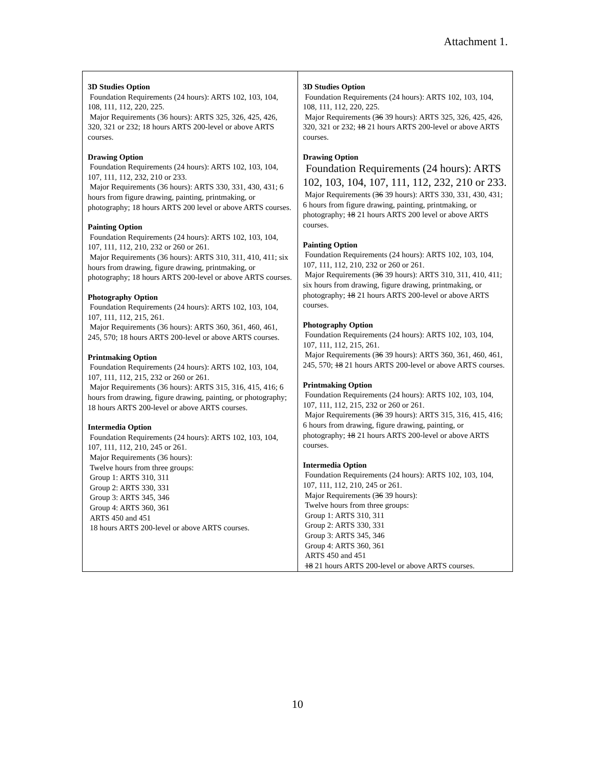Attachment 1.
| 3D Studies Option Foundation Requirements (24 hours): ARTS 102, 103, 104, 108, 111, 112, 220, 225. Major Requirements (36 hours): ARTS 325, 326, 425, 426, 320, 321 or 232; 18 hours ARTS 200-level or above ARTS courses. Drawing Option Foundation Requirements (24 hours): ARTS 102, 103, 104, 107, 111, 112, 232, 210 or 233. Major Requirements (36 hours): ARTS 330, 331, 430, 431; 6 hours from figure drawing, painting, printmaking, or photography; 18 hours ARTS 200 level or above ARTS courses. Painting Option Foundation Requirements (24 hours): ARTS 102, 103, 104, 107, 111, 112, 210, 232 or 260 or 261. Major Requirements (36 hours): ARTS 310, 311, 410, 411; six hours from drawing, figure drawing, printmaking, or photography; 18 hours ARTS 200-level or above ARTS courses. Photography Option Foundation Requirements (24 hours): ARTS 102, 103, 104, 107, 111, 112, 215, 261. Major Requirements (36 hours): ARTS 360, 361, 460, 461, 245, 570; 18 hours ARTS 200-level or above ARTS courses. Printmaking Option Foundation Requirements (24 hours): ARTS 102, 103, 104, 107, 111, 112, 215, 232 or 260 or 261. Major Requirements (36 hours): ARTS 315, 316, 415, 416; 6 hours from drawing, figure drawing, painting, or photography; 18 hours ARTS 200-level or above ARTS courses. Intermedia Option Foundation Requirements (24 hours): ARTS 102, 103, 104, 107, 111, 112, 210, 245 or 261. Major Requirements (36 hours): Twelve hours from three groups: Group 1: ARTS 310, 311 Group 2: ARTS 330, 331 Group 3: ARTS 345, 346 Group 4: ARTS 360, 361 ARTS 450 and 451 18 hours ARTS 200-level or above ARTS courses. | 3D Studies Option Foundation Requirements (24 hours): ARTS 102, 103, 104, 108, 111, 112, 220, 225. Major Requirements ( 36 39 hours): ARTS 325, 326, 425, 426, 320, 321 or 232; 18 21 hours ARTS 200-level or above ARTS courses. Drawing Option Foundation Requirements (24 hours): ARTS 102, 103, 104, 107, 111, 112, 232, 210 or 233. Major Requirements ( 36 39 hours): ARTS 330, 331, 430, 431; 6 hours from figure drawing, painting, printmaking, or photography; 18 21 hours ARTS 200 level or above ARTS courses. Painting Option Foundation Requirements (24 hours): ARTS 102, 103, 104, 107, 111, 112, 210, 232 or 260 or 261. Major Requirements ( 36 39 hours): ARTS 310, 311, 410, 411; six hours from drawing, figure drawing, printmaking, or photography; 18 21 hours ARTS 200-level or above ARTS courses. Photography Option Foundation Requirements (24 hours): ARTS 102, 103, 104, 107, 111, 112, 215, 261. Major Requirements ( 36 39 hours): ARTS 360, 361, 460, 461, 245, 570; 18 21 hours ARTS 200-level or above ARTS courses. Printmaking Option Foundation Requirements (24 hours): ARTS 102, 103, 104, 107, 111, 112, 215, 232 or 260 or 261. Major Requirements ( 36 39 hours): ARTS 315, 316, 415, 416; 6 hours from drawing, figure drawing, painting, or photography; 18 21 hours ARTS 200-level or above ARTS courses. Intermedia Option Foundation Requirements (24 hours): ARTS 102, 103, 104, 107, 111, 112, 210, 245 or 261. Major Requirements ( 36 39 hours): Twelve hours from three groups: Group 1: ARTS 310, 311 Group 2: ARTS 330, 331 Group 3: ARTS 345, 346 Group 4: ARTS 360, 361 ARTS 450 and 451 18 21 hours ARTS 200-level or above ARTS courses. |
10